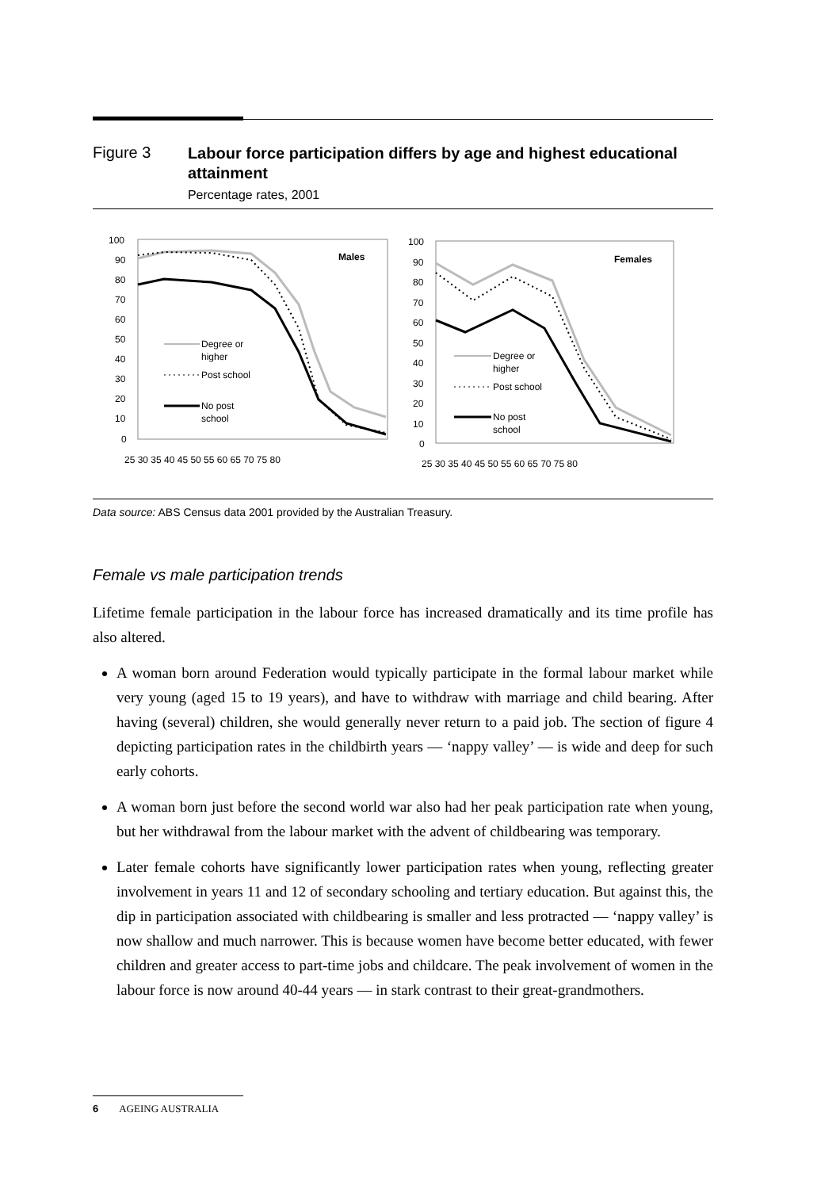Figure 3
Labour force participation differs by age and highest educational attainment
Percentage rates, 2001
100
90
80
70
60
50
40
30
20
10
0
Males
Degree or
higher
Post school
No post
school
25 30 35 40 45 50 55 60 65 70 75 80
100
90
80
70
60
50
40
30
20
10
0
Females
Degree or
higher
Post school
No post
school
25 30 35 40 45 50 55 60 65 70 75 80
Data source: ABS Census data 2001 provided by the Australian Treasury.
Female vs male participation trends
Lifetime female participation in the labour force has increased dramatically and its time profile has also altered.
A woman born around Federation would typically participate in the formal labour market while very young (aged 15 to 19 years), and have to withdraw with marriage and child bearing. After having (several) children, she would generally never return to a paid job. The section of figure 4 depicting participation rates in the childbirth years — ‘nappy valley’ — is wide and deep for such early cohorts.
A woman born just before the second world war also had her peak participation rate when young, but her withdrawal from the labour market with the advent of childbearing was temporary.
Later female cohorts have significantly lower participation rates when young, reflecting greater involvement in years 11 and 12 of secondary schooling and tertiary education. But against this, the dip in participation associated with childbearing is smaller and less protracted — ‘nappy valley’ is now shallow and much narrower. This is because women have become better educated, with fewer children and greater access to part-time jobs and childcare. The peak involvement of women in the labour force is now around 40-44 years — in stark contrast to their great-grandmothers.
6 AGEING AUSTRALIA